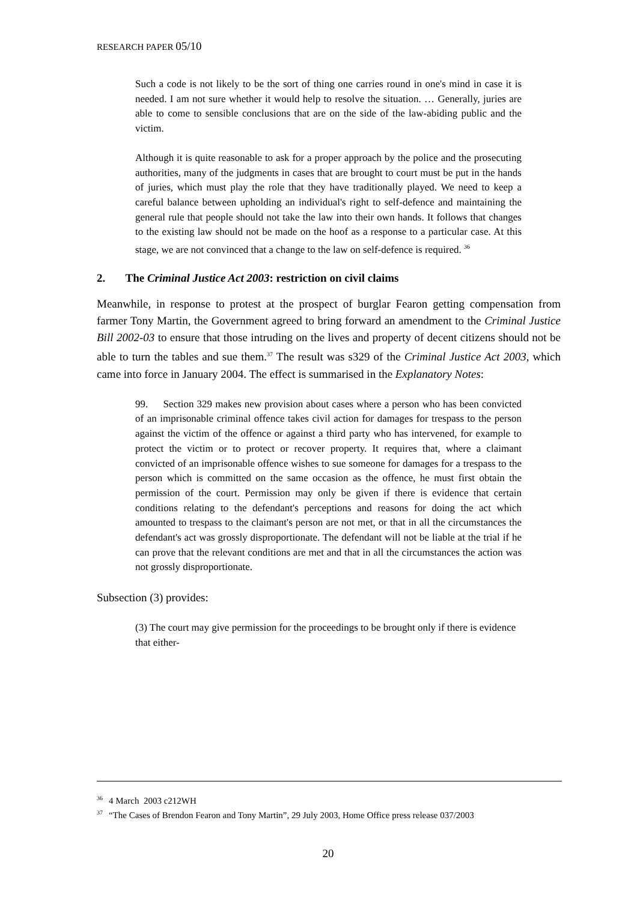RESEARCH PAPER 05/10
Such a code is not likely to be the sort of thing one carries round in one's mind in case it is needed. I am not sure whether it would help to resolve the situation. … Generally, juries are able to come to sensible conclusions that are on the side of the law-abiding public and the victim.
Although it is quite reasonable to ask for a proper approach by the police and the prosecuting authorities, many of the judgments in cases that are brought to court must be put in the hands of juries, which must play the role that they have traditionally played. We need to keep a careful balance between upholding an individual's right to self-defence and maintaining the general rule that people should not take the law into their own hands. It follows that changes to the existing law should not be made on the hoof as a response to a particular case. At this stage, we are not convinced that a change to the law on self-defence is required. <sup>36</sup>
2. The Criminal Justice Act 2003: restriction on civil claims
Meanwhile, in response to protest at the prospect of burglar Fearon getting compensation from farmer Tony Martin, the Government agreed to bring forward an amendment to the Criminal Justice Bill 2002-03 to ensure that those intruding on the lives and property of decent citizens should not be able to turn the tables and sue them.<sup>37</sup> The result was s329 of the Criminal Justice Act 2003, which came into force in January 2004. The effect is summarised in the Explanatory Notes:
99. Section 329 makes new provision about cases where a person who has been convicted of an imprisonable criminal offence takes civil action for damages for trespass to the person against the victim of the offence or against a third party who has intervened, for example to protect the victim or to protect or recover property. It requires that, where a claimant convicted of an imprisonable offence wishes to sue someone for damages for a trespass to the person which is committed on the same occasion as the offence, he must first obtain the permission of the court. Permission may only be given if there is evidence that certain conditions relating to the defendant's perceptions and reasons for doing the act which amounted to trespass to the claimant's person are not met, or that in all the circumstances the defendant's act was grossly disproportionate. The defendant will not be liable at the trial if he can prove that the relevant conditions are met and that in all the circumstances the action was not grossly disproportionate.
Subsection (3) provides:
(3) The court may give permission for the proceedings to be brought only if there is evidence that either-
<sup>36</sup> 4 March 2003 c212WH
<sup>37</sup> “The Cases of Brendon Fearon and Tony Martin”, 29 July 2003, Home Office press release 037/2003
20